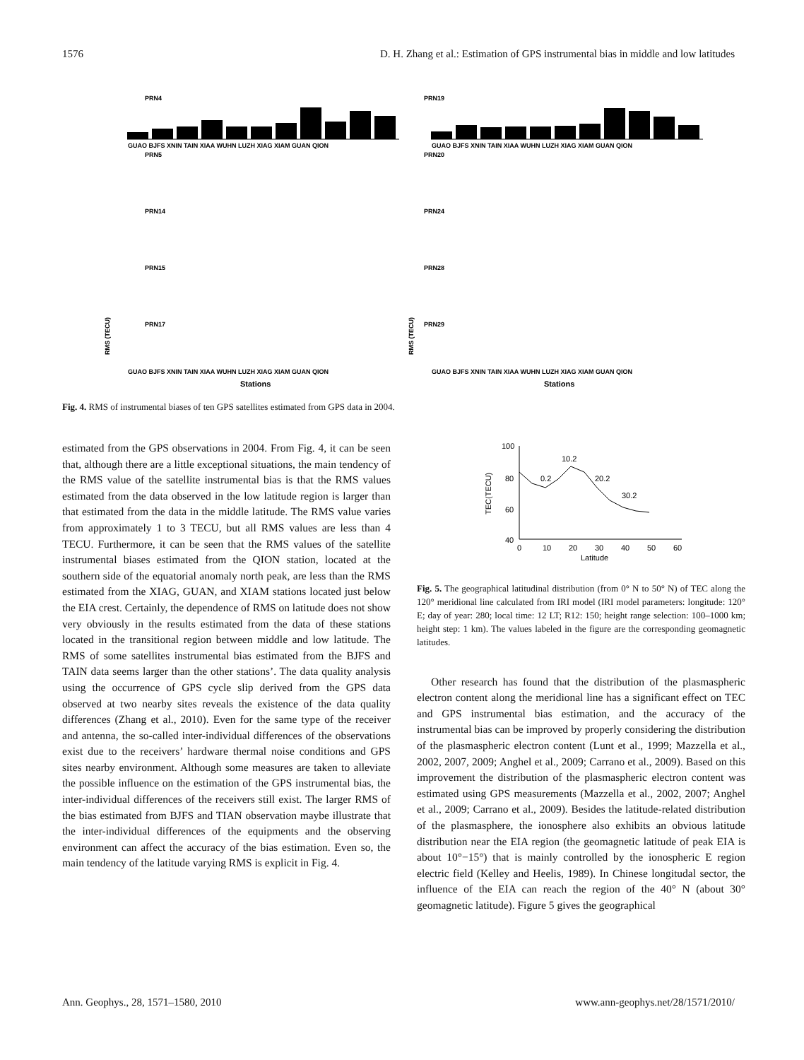1576 D. H. Zhang et al.: Estimation of GPS instrumental bias in middle and low latitudes
PRN4
PRN5
PRN14
PRN15
PRN17
PRN19
PRN20
PRN24
PRN28
PRN29
GUAO BJFS XNIN TAIN XIAA WUHN LUZH XIAG XIAM GUAN QION
GUAO BJFS XNIN TAIN XIAA WUHN LUZH XIAG XIAM GUAN QION
GUAO BJFS XNIN TAIN XIAA WUHN LUZH XIAG XIAM GUAN QION
GUAO BJFS XNIN TAIN XIAA WUHN LUZH XIAG XIAM GUAN QION
Stations
Stations
RMS (TECU)
RMS (TECU)
Fig. 4. RMS of instrumental biases of ten GPS satellites estimated from GPS data in 2004.
estimated from the GPS observations in 2004. From Fig. 4, it can be seen that, although there are a little exceptional situations, the main tendency of the RMS value of the satellite instrumental bias is that the RMS values estimated from the data observed in the low latitude region is larger than that estimated from the data in the middle latitude. The RMS value varies from approximately 1 to 3 TECU, but all RMS values are less than 4 TECU. Furthermore, it can be seen that the RMS values of the satellite instrumental biases estimated from the QION station, located at the southern side of the equatorial anomaly north peak, are less than the RMS estimated from the XIAG, GUAN, and XIAM stations located just below the EIA crest. Certainly, the dependence of RMS on latitude does not show very obviously in the results estimated from the data of these stations located in the transitional region between middle and low latitude. The RMS of some satellites instrumental bias estimated from the BJFS and TAIN data seems larger than the other stations’. The data quality analysis using the occurrence of GPS cycle slip derived from the GPS data observed at two nearby sites reveals the existence of the data quality differences (Zhang et al., 2010). Even for the same type of the receiver and antenna, the so-called inter-individual differences of the observations exist due to the receivers’ hardware thermal noise conditions and GPS sites nearby environment. Although some measures are taken to alleviate the possible influence on the estimation of the GPS instrumental bias, the inter-individual differences of the receivers still exist. The larger RMS of the bias estimated from BJFS and TIAN observation maybe illustrate that the inter-individual differences of the equipments and the observing environment can affect the accuracy of the bias estimation. Even so, the main tendency of the latitude varying RMS is explicit in Fig. 4.
100
80
60
40
0
10
20
30
40
50
60
Latitude
TEC(TECU)
0.2
10.2
20.2
30.2
Fig. 5. The geographical latitudinal distribution (from 0° N to 50° N) of TEC along the 120° meridional line calculated from IRI model (IRI model parameters: longitude: 120° E; day of year: 280; local time: 12 LT; R12: 150; height range selection: 100–1000 km; height step: 1 km). The values labeled in the figure are the corresponding geomagnetic latitudes.
Other research has found that the distribution of the plasmaspheric electron content along the meridional line has a significant effect on TEC and GPS instrumental bias estimation, and the accuracy of the instrumental bias can be improved by properly considering the distribution of the plasmaspheric electron content (Lunt et al., 1999; Mazzella et al., 2002, 2007, 2009; Anghel et al., 2009; Carrano et al., 2009). Based on this improvement the distribution of the plasmaspheric electron content was estimated using GPS measurements (Mazzella et al., 2002, 2007; Anghel et al., 2009; Carrano et al., 2009). Besides the latitude-related distribution of the plasmasphere, the ionosphere also exhibits an obvious latitude distribution near the EIA region (the geomagnetic latitude of peak EIA is about 10°−15°) that is mainly controlled by the ionospheric E region electric field (Kelley and Heelis, 1989). In Chinese longitudal sector, the influence of the EIA can reach the region of the 40° N (about 30° geomagnetic latitude). Figure 5 gives the geographical
Ann. Geophys., 28, 1571–1580, 2010 www.ann-geophys.net/28/1571/2010/